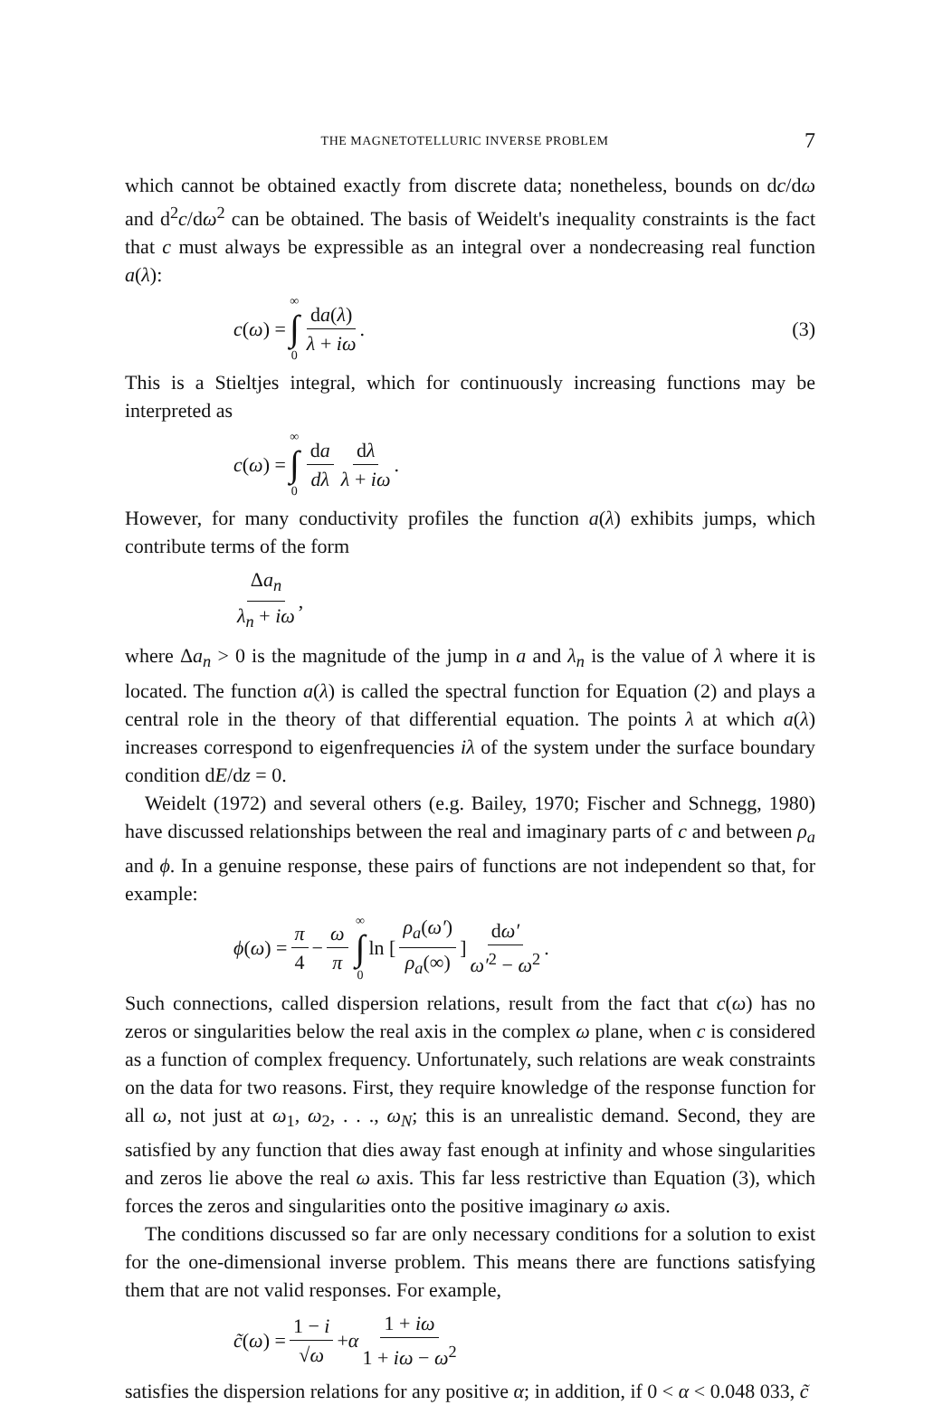THE MAGNETOTELLURIC INVERSE PROBLEM 7
which cannot be obtained exactly from discrete data; nonetheless, bounds on dc/dω and d<sup>2</sup>c/dω<sup>2</sup> can be obtained. The basis of Weidelt's inequality constraints is the fact that c must always be expressible as an integral over a nondecreasing real function a(λ):
c (ω) = ∞ ∫ 0 da(λ) λ + iω. (3)
This is a Stieltjes integral, which for continuously increasing functions may be interpreted as
c (ω) = ∞ ∫ 0 da dλ dλ λ + iω.
However, for many conductivity profiles the function a(λ) exhibits jumps, which contribute terms of the form
Δa<sub>n</sub> λ<sub>n</sub> + iω,
where Δa<sub>n</sub> > 0 is the magnitude of the jump in a and λ<sub>n</sub> is the value of λ where it is located. The function a(λ) is called the spectral function for Equation (2) and plays a central role in the theory of that differential equation. The points λ at which a(λ) increases correspond to eigenfrequencies iλ of the system under the surface boundary condition dE/dz = 0.
Weidelt (1972) and several others (e.g. Bailey, 1970; Fischer and Schnegg, 1980) have discussed relationships between the real and imaginary parts of c and between ρ<sub>a</sub> and ϕ. In a genuine response, these pairs of functions are not independent so that, for example:
ϕ (ω) = π 4 − ω π ∞ ∫ 0 ln [ρ<sub>a</sub>(ω′) ρ<sub>a</sub>(∞)] dω′ ω′<sup>2</sup> − ω<sup>2</sup>.
Such connections, called dispersion relations, result from the fact that c(ω) has no zeros or singularities below the real axis in the complex ω plane, when c is considered as a function of complex frequency. Unfortunately, such relations are weak constraints on the data for two reasons. First, they require knowledge of the response function for all ω, not just at ω<sub>1</sub>, ω<sub>2</sub>, . . ., ω<sub>N</sub>; this is an unrealistic demand. Second, they are satisfied by any function that dies away fast enough at infinity and whose singularities and zeros lie above the real ω axis. This far less restrictive than Equation (3), which forces the zeros and singularities onto the positive imaginary ω axis.
The conditions discussed so far are only necessary conditions for a solution to exist for the one-dimensional inverse problem. This means there are functions satisfying them that are not valid responses. For example,
c̃ (ω) = 1 − i √ω + α 1 + iω 1 + iω − ω<sup>2</sup>
satisfies the dispersion relations for any positive α; in addition, if 0 < α < 0.048 033, c̃